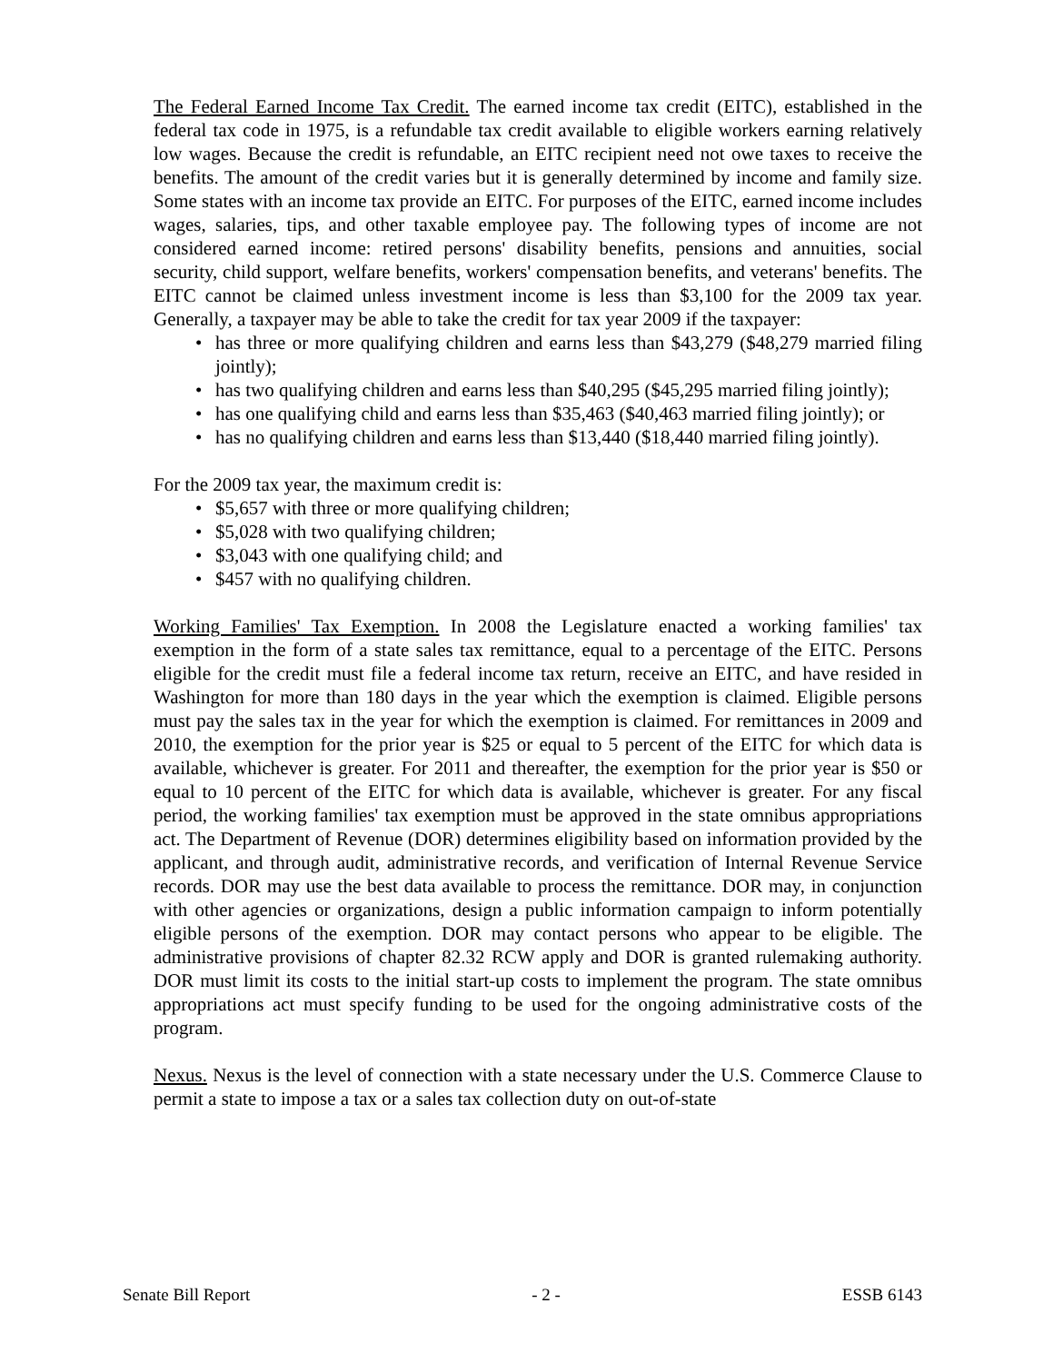The Federal Earned Income Tax Credit. The earned income tax credit (EITC), established in the federal tax code in 1975, is a refundable tax credit available to eligible workers earning relatively low wages. Because the credit is refundable, an EITC recipient need not owe taxes to receive the benefits. The amount of the credit varies but it is generally determined by income and family size. Some states with an income tax provide an EITC. For purposes of the EITC, earned income includes wages, salaries, tips, and other taxable employee pay. The following types of income are not considered earned income: retired persons' disability benefits, pensions and annuities, social security, child support, welfare benefits, workers' compensation benefits, and veterans' benefits. The EITC cannot be claimed unless investment income is less than $3,100 for the 2009 tax year. Generally, a taxpayer may be able to take the credit for tax year 2009 if the taxpayer:
• has three or more qualifying children and earns less than $43,279 ($48,279 married filing jointly);
• has two qualifying children and earns less than $40,295 ($45,295 married filing jointly);
• has one qualifying child and earns less than $35,463 ($40,463 married filing jointly); or
• has no qualifying children and earns less than $13,440 ($18,440 married filing jointly).
For the 2009 tax year, the maximum credit is:
• $5,657 with three or more qualifying children;
• $5,028 with two qualifying children;
• $3,043 with one qualifying child; and
• $457 with no qualifying children.
Working Families' Tax Exemption. In 2008 the Legislature enacted a working families' tax exemption in the form of a state sales tax remittance, equal to a percentage of the EITC. Persons eligible for the credit must file a federal income tax return, receive an EITC, and have resided in Washington for more than 180 days in the year which the exemption is claimed. Eligible persons must pay the sales tax in the year for which the exemption is claimed. For remittances in 2009 and 2010, the exemption for the prior year is $25 or equal to 5 percent of the EITC for which data is available, whichever is greater. For 2011 and thereafter, the exemption for the prior year is $50 or equal to 10 percent of the EITC for which data is available, whichever is greater. For any fiscal period, the working families' tax exemption must be approved in the state omnibus appropriations act. The Department of Revenue (DOR) determines eligibility based on information provided by the applicant, and through audit, administrative records, and verification of Internal Revenue Service records. DOR may use the best data available to process the remittance. DOR may, in conjunction with other agencies or organizations, design a public information campaign to inform potentially eligible persons of the exemption. DOR may contact persons who appear to be eligible. The administrative provisions of chapter 82.32 RCW apply and DOR is granted rulemaking authority. DOR must limit its costs to the initial start-up costs to implement the program. The state omnibus appropriations act must specify funding to be used for the ongoing administrative costs of the program.
Nexus. Nexus is the level of connection with a state necessary under the U.S. Commerce Clause to permit a state to impose a tax or a sales tax collection duty on out-of-state
Senate Bill Report - 2 - ESSB 6143